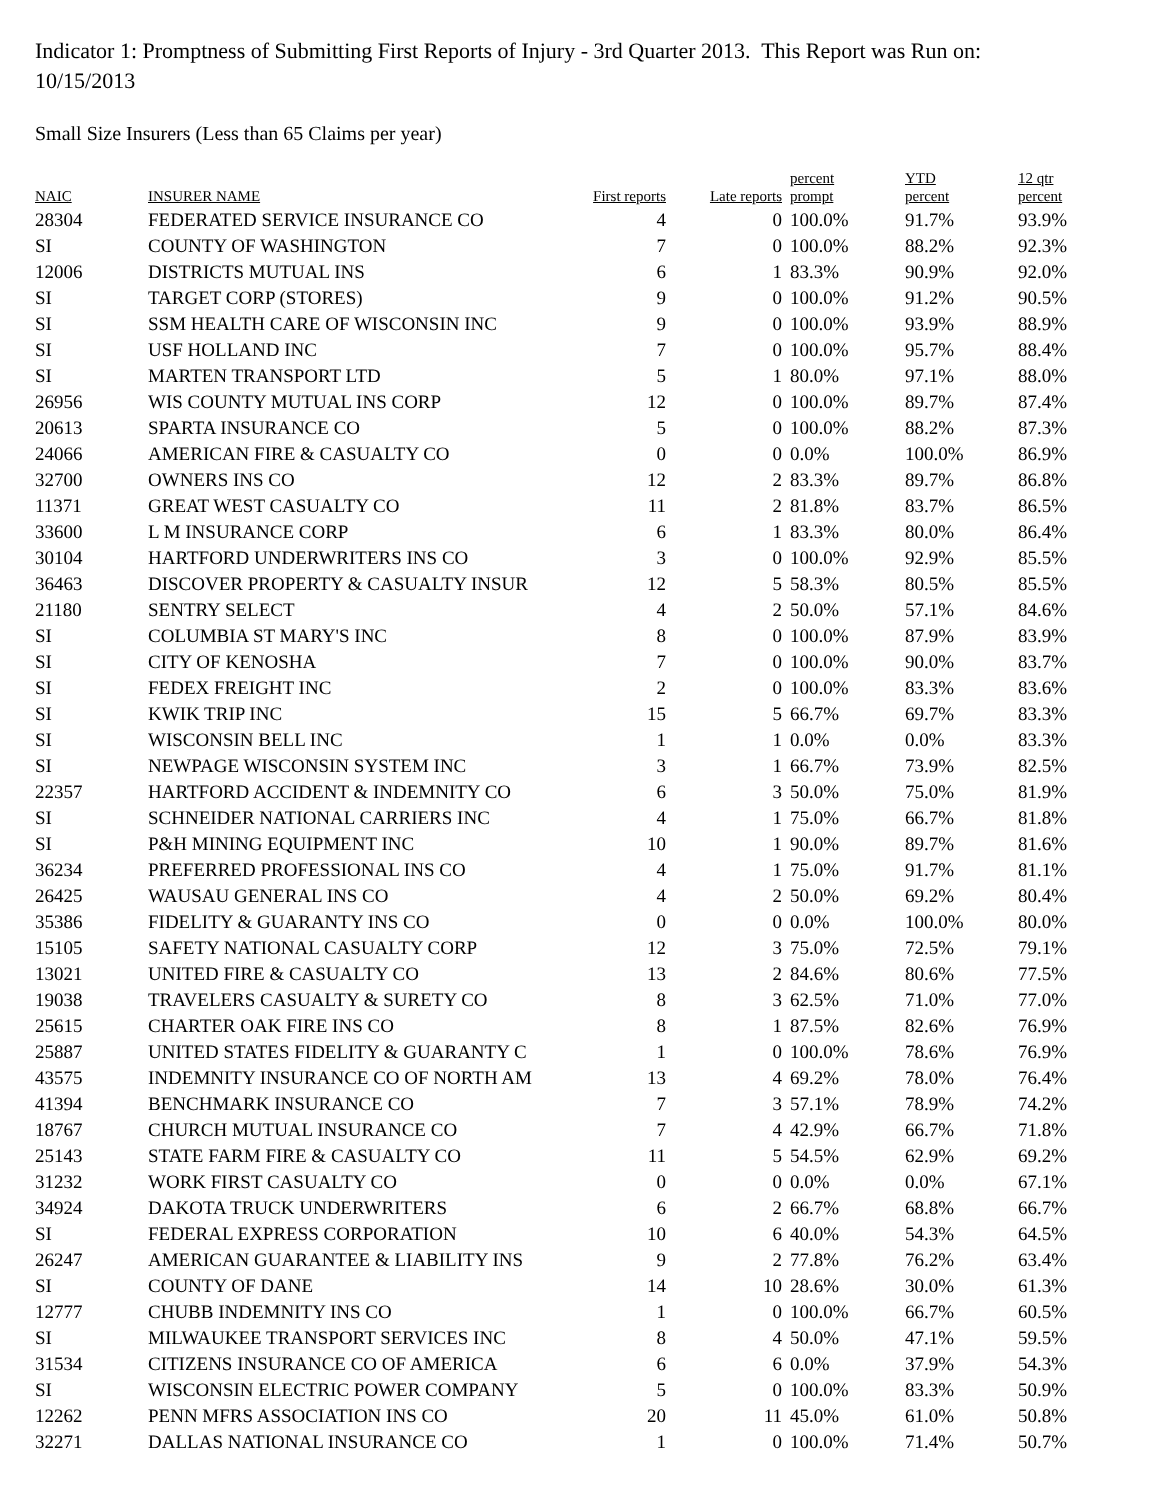Indicator 1: Promptness of Submitting First Reports of Injury - 3rd Quarter 2013. This Report was Run on: 10/15/2013
Small Size Insurers (Less than 65 Claims per year)
| NAIC | INSURER NAME | First reports | Late reports | percent prompt | YTD percent | 12 qtr percent |
| --- | --- | --- | --- | --- | --- | --- |
| 28304 | FEDERATED SERVICE INSURANCE CO | 4 | 0 | 100.0% | 91.7% | 93.9% |
| SI | COUNTY OF WASHINGTON | 7 | 0 | 100.0% | 88.2% | 92.3% |
| 12006 | DISTRICTS MUTUAL INS | 6 | 1 | 83.3% | 90.9% | 92.0% |
| SI | TARGET CORP (STORES) | 9 | 0 | 100.0% | 91.2% | 90.5% |
| SI | SSM HEALTH CARE OF WISCONSIN INC | 9 | 0 | 100.0% | 93.9% | 88.9% |
| SI | USF HOLLAND INC | 7 | 0 | 100.0% | 95.7% | 88.4% |
| SI | MARTEN TRANSPORT LTD | 5 | 1 | 80.0% | 97.1% | 88.0% |
| 26956 | WIS COUNTY MUTUAL INS CORP | 12 | 0 | 100.0% | 89.7% | 87.4% |
| 20613 | SPARTA INSURANCE CO | 5 | 0 | 100.0% | 88.2% | 87.3% |
| 24066 | AMERICAN FIRE & CASUALTY CO | 0 | 0 | 0.0% | 100.0% | 86.9% |
| 32700 | OWNERS INS CO | 12 | 2 | 83.3% | 89.7% | 86.8% |
| 11371 | GREAT WEST CASUALTY CO | 11 | 2 | 81.8% | 83.7% | 86.5% |
| 33600 | L M INSURANCE CORP | 6 | 1 | 83.3% | 80.0% | 86.4% |
| 30104 | HARTFORD UNDERWRITERS INS CO | 3 | 0 | 100.0% | 92.9% | 85.5% |
| 36463 | DISCOVER PROPERTY & CASUALTY INSUR | 12 | 5 | 58.3% | 80.5% | 85.5% |
| 21180 | SENTRY SELECT | 4 | 2 | 50.0% | 57.1% | 84.6% |
| SI | COLUMBIA ST MARY'S INC | 8 | 0 | 100.0% | 87.9% | 83.9% |
| SI | CITY OF KENOSHA | 7 | 0 | 100.0% | 90.0% | 83.7% |
| SI | FEDEX FREIGHT INC | 2 | 0 | 100.0% | 83.3% | 83.6% |
| SI | KWIK TRIP INC | 15 | 5 | 66.7% | 69.7% | 83.3% |
| SI | WISCONSIN BELL INC | 1 | 1 | 0.0% | 0.0% | 83.3% |
| SI | NEWPAGE WISCONSIN SYSTEM INC | 3 | 1 | 66.7% | 73.9% | 82.5% |
| 22357 | HARTFORD ACCIDENT & INDEMNITY CO | 6 | 3 | 50.0% | 75.0% | 81.9% |
| SI | SCHNEIDER NATIONAL CARRIERS INC | 4 | 1 | 75.0% | 66.7% | 81.8% |
| SI | P&H MINING EQUIPMENT INC | 10 | 1 | 90.0% | 89.7% | 81.6% |
| 36234 | PREFERRED PROFESSIONAL INS CO | 4 | 1 | 75.0% | 91.7% | 81.1% |
| 26425 | WAUSAU GENERAL INS CO | 4 | 2 | 50.0% | 69.2% | 80.4% |
| 35386 | FIDELITY & GUARANTY INS CO | 0 | 0 | 0.0% | 100.0% | 80.0% |
| 15105 | SAFETY NATIONAL CASUALTY CORP | 12 | 3 | 75.0% | 72.5% | 79.1% |
| 13021 | UNITED FIRE & CASUALTY CO | 13 | 2 | 84.6% | 80.6% | 77.5% |
| 19038 | TRAVELERS CASUALTY & SURETY CO | 8 | 3 | 62.5% | 71.0% | 77.0% |
| 25615 | CHARTER OAK FIRE INS CO | 8 | 1 | 87.5% | 82.6% | 76.9% |
| 25887 | UNITED STATES FIDELITY & GUARANTY C | 1 | 0 | 100.0% | 78.6% | 76.9% |
| 43575 | INDEMNITY INSURANCE CO OF NORTH AM | 13 | 4 | 69.2% | 78.0% | 76.4% |
| 41394 | BENCHMARK INSURANCE CO | 7 | 3 | 57.1% | 78.9% | 74.2% |
| 18767 | CHURCH MUTUAL INSURANCE CO | 7 | 4 | 42.9% | 66.7% | 71.8% |
| 25143 | STATE FARM FIRE & CASUALTY CO | 11 | 5 | 54.5% | 62.9% | 69.2% |
| 31232 | WORK FIRST CASUALTY CO | 0 | 0 | 0.0% | 0.0% | 67.1% |
| 34924 | DAKOTA TRUCK UNDERWRITERS | 6 | 2 | 66.7% | 68.8% | 66.7% |
| SI | FEDERAL EXPRESS CORPORATION | 10 | 6 | 40.0% | 54.3% | 64.5% |
| 26247 | AMERICAN GUARANTEE & LIABILITY INS | 9 | 2 | 77.8% | 76.2% | 63.4% |
| SI | COUNTY OF DANE | 14 | 10 | 28.6% | 30.0% | 61.3% |
| 12777 | CHUBB INDEMNITY INS CO | 1 | 0 | 100.0% | 66.7% | 60.5% |
| SI | MILWAUKEE TRANSPORT SERVICES INC | 8 | 4 | 50.0% | 47.1% | 59.5% |
| 31534 | CITIZENS INSURANCE CO OF AMERICA | 6 | 6 | 0.0% | 37.9% | 54.3% |
| SI | WISCONSIN ELECTRIC POWER COMPANY | 5 | 0 | 100.0% | 83.3% | 50.9% |
| 12262 | PENN MFRS ASSOCIATION INS CO | 20 | 11 | 45.0% | 61.0% | 50.8% |
| 32271 | DALLAS NATIONAL INSURANCE CO | 1 | 0 | 100.0% | 71.4% | 50.7% |